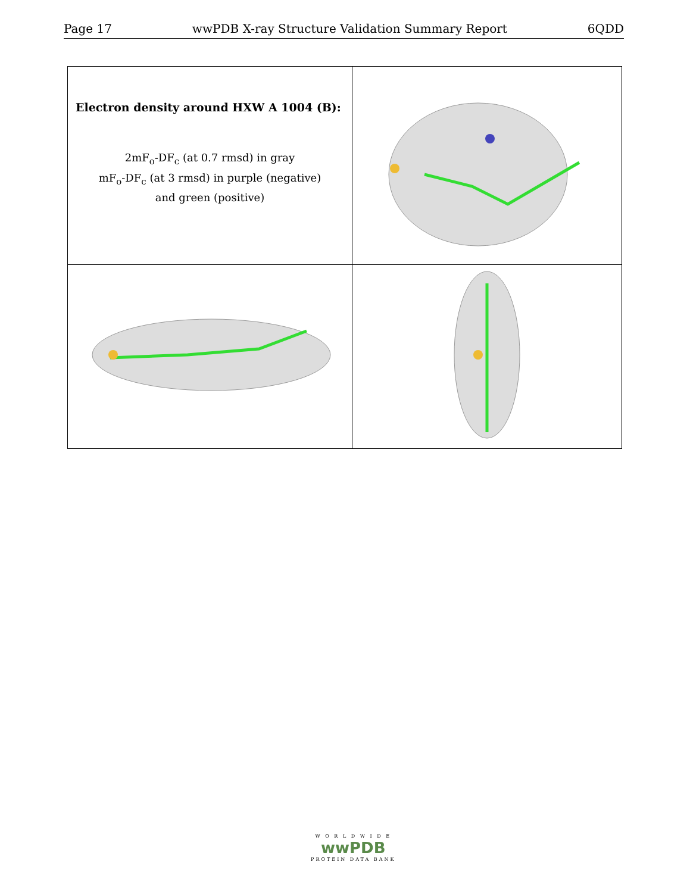Page 17 wwPDB X-ray Structure Validation Summary Report 6QDD
| Electron density around HXW A 1004 (B): 2mF<sub>o</sub>-DF<sub>c</sub> (at 0.7 rmsd) in gray mF<sub>o</sub>-DF<sub>c</sub> (at 3 rmsd) in purple (negative) and green (positive) | |
W O R L D W I D E
wwPDB
PROTEIN DATA BANK